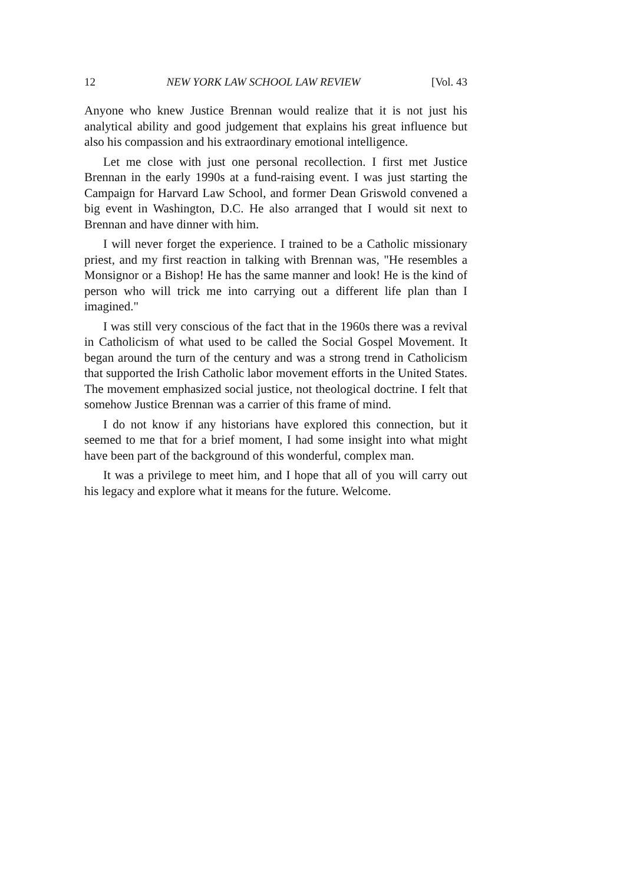12 NEW YORK LAW SCHOOL LAW REVIEW [Vol. 43
Anyone who knew Justice Brennan would realize that it is not just his analytical ability and good judgement that explains his great influence but also his compassion and his extraordinary emotional intelligence.
Let me close with just one personal recollection. I first met Justice Brennan in the early 1990s at a fund-raising event. I was just starting the Campaign for Harvard Law School, and former Dean Griswold convened a big event in Washington, D.C. He also arranged that I would sit next to Brennan and have dinner with him.
I will never forget the experience. I trained to be a Catholic missionary priest, and my first reaction in talking with Brennan was, "He resembles a Monsignor or a Bishop! He has the same manner and look! He is the kind of person who will trick me into carrying out a different life plan than I imagined."
I was still very conscious of the fact that in the 1960s there was a revival in Catholicism of what used to be called the Social Gospel Movement. It began around the turn of the century and was a strong trend in Catholicism that supported the Irish Catholic labor movement efforts in the United States. The movement emphasized social justice, not theological doctrine. I felt that somehow Justice Brennan was a carrier of this frame of mind.
I do not know if any historians have explored this connection, but it seemed to me that for a brief moment, I had some insight into what might have been part of the background of this wonderful, complex man.
It was a privilege to meet him, and I hope that all of you will carry out his legacy and explore what it means for the future. Welcome.